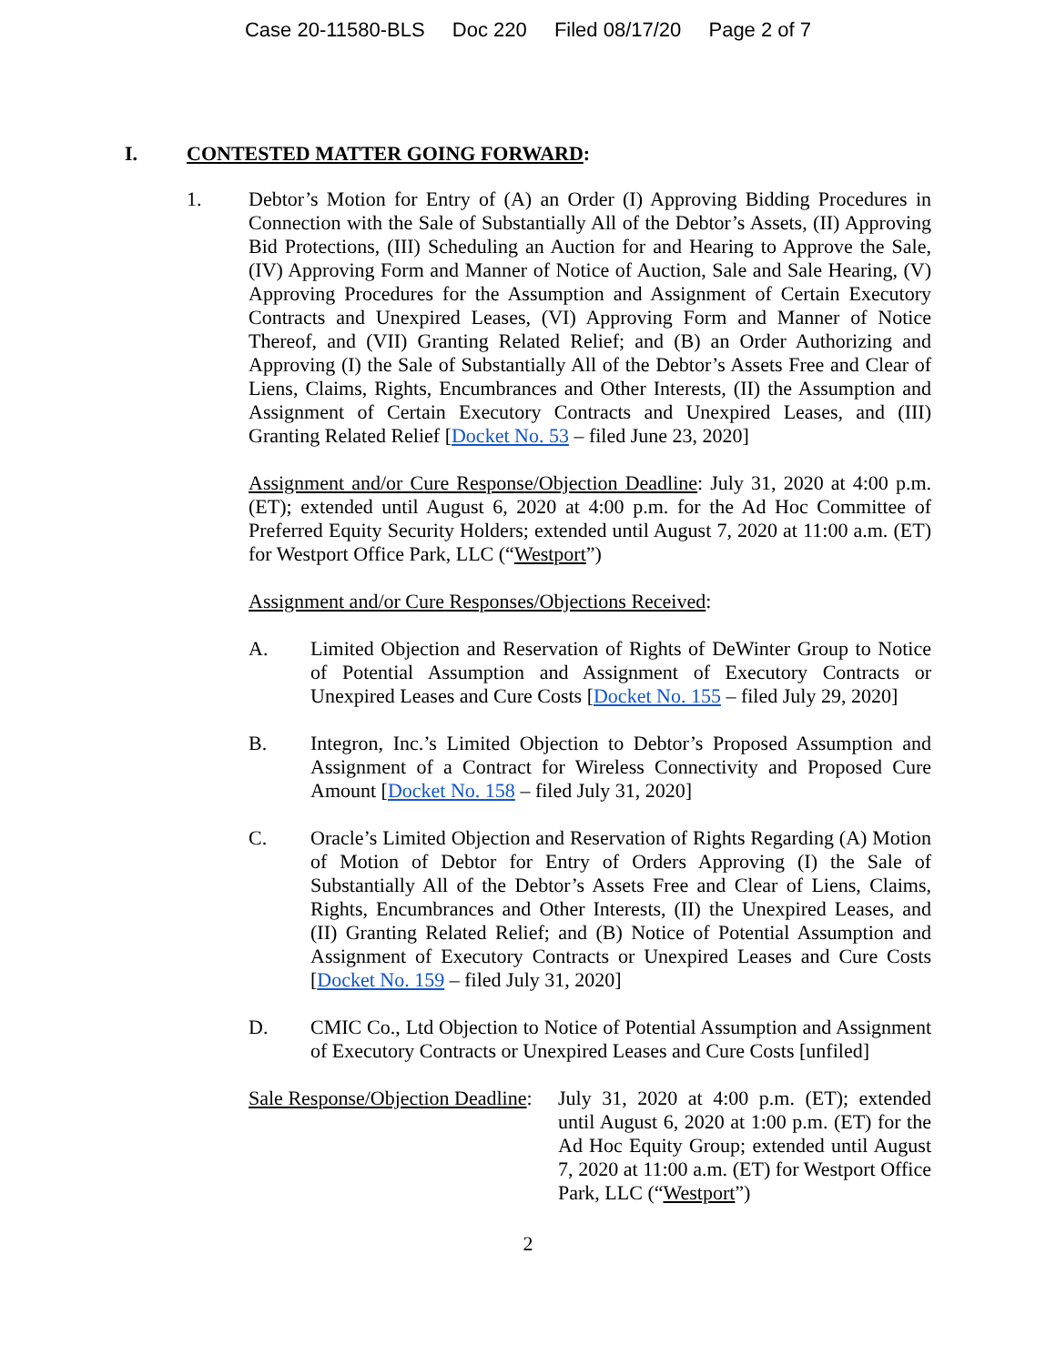Case 20-11580-BLS Doc 220 Filed 08/17/20 Page 2 of 7
I. CONTESTED MATTER GOING FORWARD:
1. Debtor’s Motion for Entry of (A) an Order (I) Approving Bidding Procedures in Connection with the Sale of Substantially All of the Debtor’s Assets, (II) Approving Bid Protections, (III) Scheduling an Auction for and Hearing to Approve the Sale, (IV) Approving Form and Manner of Notice of Auction, Sale and Sale Hearing, (V) Approving Procedures for the Assumption and Assignment of Certain Executory Contracts and Unexpired Leases, (VI) Approving Form and Manner of Notice Thereof, and (VII) Granting Related Relief; and (B) an Order Authorizing and Approving (I) the Sale of Substantially All of the Debtor’s Assets Free and Clear of Liens, Claims, Rights, Encumbrances and Other Interests, (II) the Assumption and Assignment of Certain Executory Contracts and Unexpired Leases, and (III) Granting Related Relief [Docket No. 53 – filed June 23, 2020]
Assignment and/or Cure Response/Objection Deadline: July 31, 2020 at 4:00 p.m. (ET); extended until August 6, 2020 at 4:00 p.m. for the Ad Hoc Committee of Preferred Equity Security Holders; extended until August 7, 2020 at 11:00 a.m. (ET) for Westport Office Park, LLC (“Westport”)
Assignment and/or Cure Responses/Objections Received:
A. Limited Objection and Reservation of Rights of DeWinter Group to Notice of Potential Assumption and Assignment of Executory Contracts or Unexpired Leases and Cure Costs [Docket No. 155 – filed July 29, 2020]
B. Integron, Inc.’s Limited Objection to Debtor’s Proposed Assumption and Assignment of a Contract for Wireless Connectivity and Proposed Cure Amount [Docket No. 158 – filed July 31, 2020]
C. Oracle’s Limited Objection and Reservation of Rights Regarding (A) Motion of Motion of Debtor for Entry of Orders Approving (I) the Sale of Substantially All of the Debtor’s Assets Free and Clear of Liens, Claims, Rights, Encumbrances and Other Interests, (II) the Unexpired Leases, and (II) Granting Related Relief; and (B) Notice of Potential Assumption and Assignment of Executory Contracts or Unexpired Leases and Cure Costs [Docket No. 159 – filed July 31, 2020]
D. CMIC Co., Ltd Objection to Notice of Potential Assumption and Assignment of Executory Contracts or Unexpired Leases and Cure Costs [unfiled]
Sale Response/Objection Deadline:
July 31, 2020 at 4:00 p.m. (ET); extended until August 6, 2020 at 1:00 p.m. (ET) for the Ad Hoc Equity Group; extended until August 7, 2020 at 11:00 a.m. (ET) for Westport Office Park, LLC (“Westport”)
2